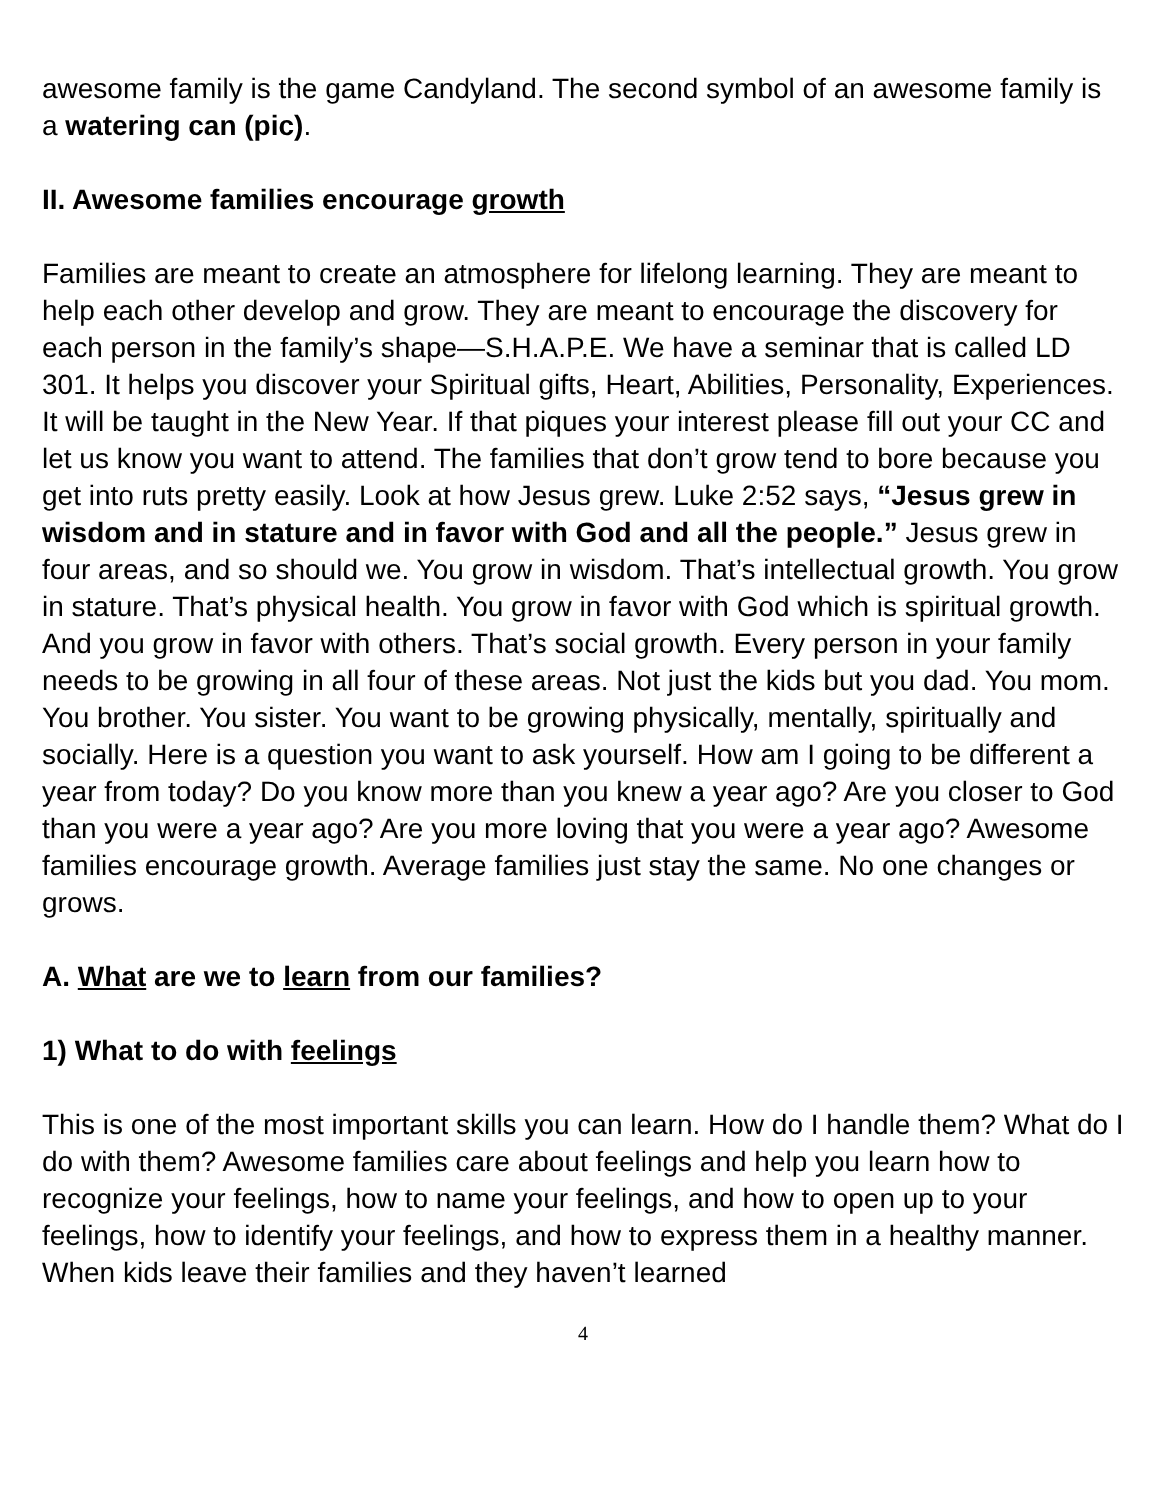awesome family is the game Candyland. The second symbol of an awesome family is a watering can (pic).
II. Awesome families encourage growth
Families are meant to create an atmosphere for lifelong learning. They are meant to help each other develop and grow. They are meant to encourage the discovery for each person in the family’s shape—S.H.A.P.E. We have a seminar that is called LD 301. It helps you discover your Spiritual gifts, Heart, Abilities, Personality, Experiences. It will be taught in the New Year. If that piques your interest please fill out your CC and let us know you want to attend. The families that don’t grow tend to bore because you get into ruts pretty easily. Look at how Jesus grew. Luke 2:52 says, “Jesus grew in wisdom and in stature and in favor with God and all the people.” Jesus grew in four areas, and so should we. You grow in wisdom. That’s intellectual growth. You grow in stature. That’s physical health. You grow in favor with God which is spiritual growth. And you grow in favor with others. That’s social growth. Every person in your family needs to be growing in all four of these areas. Not just the kids but you dad. You mom. You brother. You sister. You want to be growing physically, mentally, spiritually and socially. Here is a question you want to ask yourself. How am I going to be different a year from today? Do you know more than you knew a year ago? Are you closer to God than you were a year ago? Are you more loving that you were a year ago? Awesome families encourage growth. Average families just stay the same. No one changes or grows.
A. What are we to learn from our families?
1) What to do with feelings
This is one of the most important skills you can learn. How do I handle them? What do I do with them? Awesome families care about feelings and help you learn how to recognize your feelings, how to name your feelings, and how to open up to your feelings, how to identify your feelings, and how to express them in a healthy manner. When kids leave their families and they haven’t learned
4